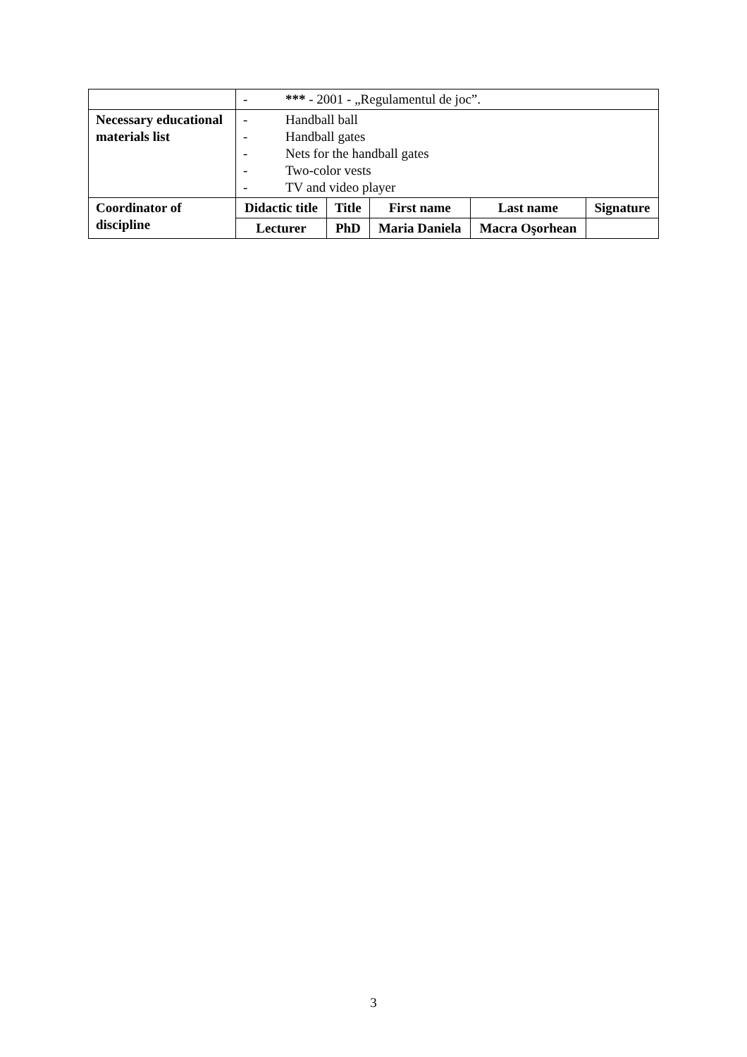| | - *** - 2001 - „Regulamentul de joc”. | | | | |
| Necessary educational materials list | - Handball ball - Handball gates - Nets for the handball gates - Two-color vests - TV and video player | | | | |
| Coordinator of discipline | Didactic title | Title | First name | Last name | Signature |
| | Lecturer | PhD | Maria Daniela | Macra Oşorhean | |
3